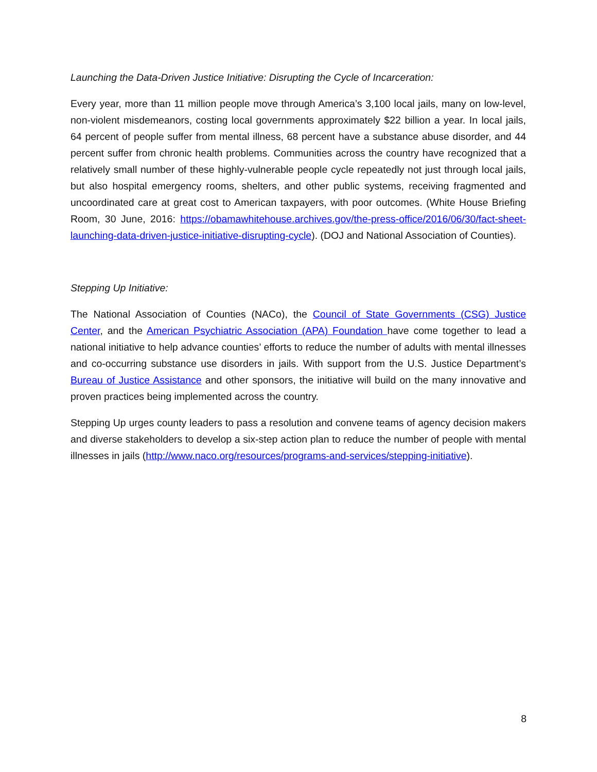Launching the Data-Driven Justice Initiative: Disrupting the Cycle of Incarceration:
Every year, more than 11 million people move through America’s 3,100 local jails, many on low-level, non-violent misdemeanors, costing local governments approximately $22 billion a year. In local jails, 64 percent of people suffer from mental illness, 68 percent have a substance abuse disorder, and 44 percent suffer from chronic health problems. Communities across the country have recognized that a relatively small number of these highly-vulnerable people cycle repeatedly not just through local jails, but also hospital emergency rooms, shelters, and other public systems, receiving fragmented and uncoordinated care at great cost to American taxpayers, with poor outcomes. (White House Briefing Room, 30 June, 2016: https://obamawhitehouse.archives.gov/the-press-office/2016/06/30/fact-sheet-launching-data-driven-justice-initiative-disrupting-cycle). (DOJ and National Association of Counties).
Stepping Up Initiative:
The National Association of Counties (NACo), the Council of State Governments (CSG) Justice Center, and the American Psychiatric Association (APA) Foundation have come together to lead a national initiative to help advance counties’ efforts to reduce the number of adults with mental illnesses and co-occurring substance use disorders in jails. With support from the U.S. Justice Department’s Bureau of Justice Assistance and other sponsors, the initiative will build on the many innovative and proven practices being implemented across the country.
Stepping Up urges county leaders to pass a resolution and convene teams of agency decision makers and diverse stakeholders to develop a six-step action plan to reduce the number of people with mental illnesses in jails (http://www.naco.org/resources/programs-and-services/stepping-initiative).
8